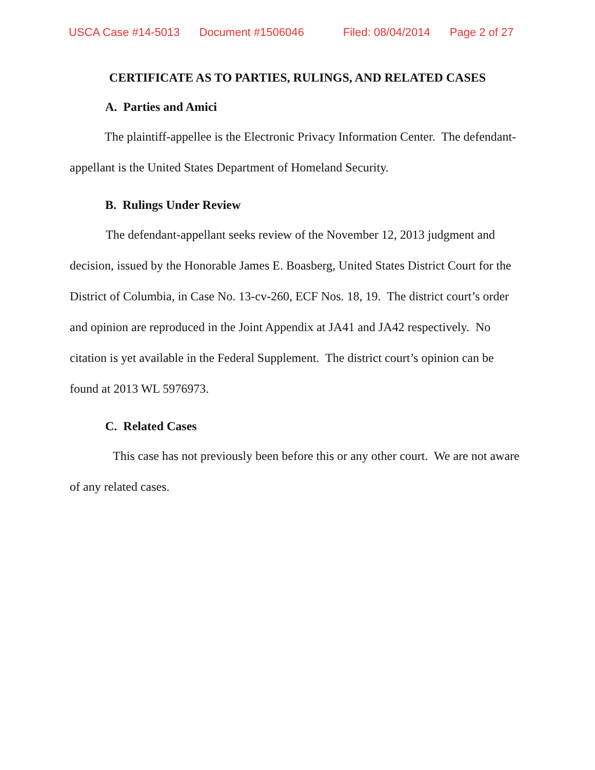USCA Case #14-5013 Document #1506046 Filed: 08/04/2014 Page 2 of 27
CERTIFICATE AS TO PARTIES, RULINGS, AND RELATED CASES
A. Parties and Amici
The plaintiff-appellee is the Electronic Privacy Information Center. The defendant-appellant is the United States Department of Homeland Security.
B. Rulings Under Review
The defendant-appellant seeks review of the November 12, 2013 judgment and decision, issued by the Honorable James E. Boasberg, United States District Court for the District of Columbia, in Case No. 13-cv-260, ECF Nos. 18, 19. The district court’s order and opinion are reproduced in the Joint Appendix at JA41 and JA42 respectively. No citation is yet available in the Federal Supplement. The district court’s opinion can be found at 2013 WL 5976973.
C. Related Cases
This case has not previously been before this or any other court. We are not aware of any related cases.